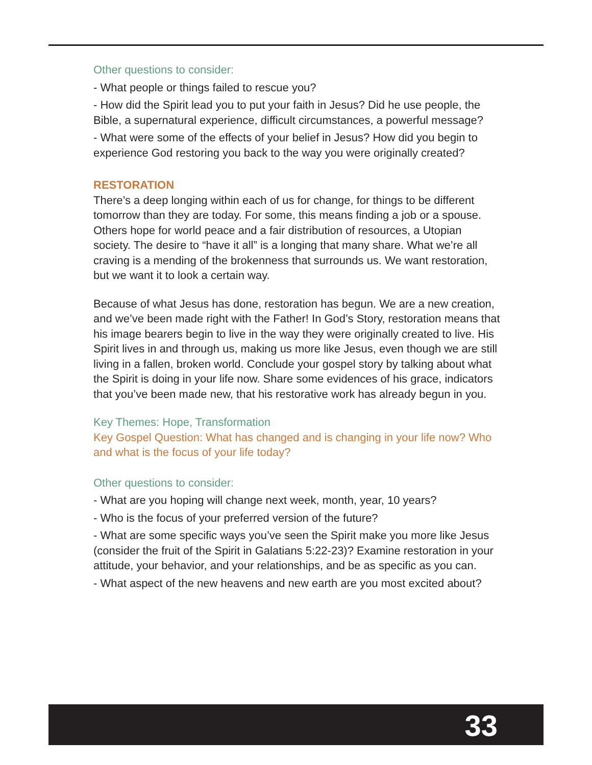Other questions to consider:
- What people or things failed to rescue you?
- How did the Spirit lead you to put your faith in Jesus? Did he use people, the Bible, a supernatural experience, difficult circumstances, a powerful message?
- What were some of the effects of your belief in Jesus? How did you begin to experience God restoring you back to the way you were originally created?
RESTORATION
There’s a deep longing within each of us for change, for things to be different tomorrow than they are today. For some, this means finding a job or a spouse. Others hope for world peace and a fair distribution of resources, a Utopian society. The desire to “have it all” is a longing that many share. What we’re all craving is a mending of the brokenness that surrounds us. We want restoration, but we want it to look a certain way.
Because of what Jesus has done, restoration has begun. We are a new creation, and we’ve been made right with the Father! In God’s Story, restoration means that his image bearers begin to live in the way they were originally created to live. His Spirit lives in and through us, making us more like Jesus, even though we are still living in a fallen, broken world. Conclude your gospel story by talking about what the Spirit is doing in your life now. Share some evidences of his grace, indicators that you’ve been made new, that his restorative work has already begun in you.
Key Themes: Hope, Transformation
Key Gospel Question: What has changed and is changing in your life now? Who and what is the focus of your life today?
Other questions to consider:
- What are you hoping will change next week, month, year, 10 years?
- Who is the focus of your preferred version of the future?
- What are some specific ways you’ve seen the Spirit make you more like Jesus (consider the fruit of the Spirit in Galatians 5:22-23)? Examine restoration in your attitude, your behavior, and your relationships, and be as specific as you can.
- What aspect of the new heavens and new earth are you most excited about?
33